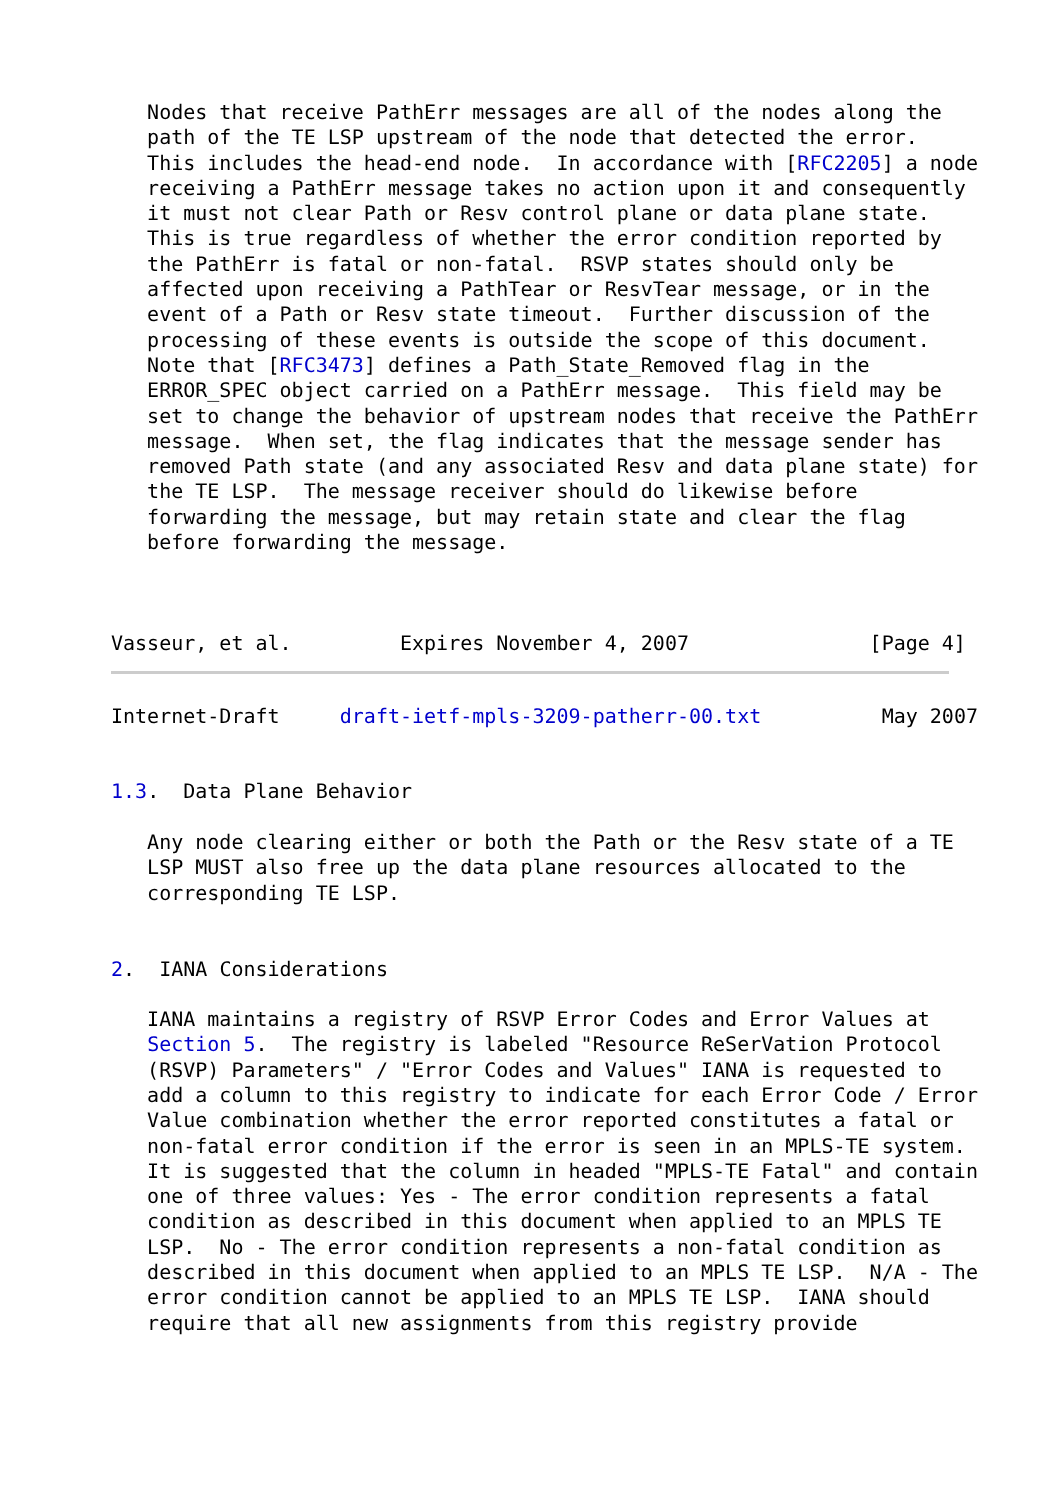Nodes that receive PathErr messages are all of the nodes along the
   path of the TE LSP upstream of the node that detected the error.
   This includes the head-end node.  In accordance with [RFC2205] a node
   receiving a PathErr message takes no action upon it and consequently
   it must not clear Path or Resv control plane or data plane state.
   This is true regardless of whether the error condition reported by
   the PathErr is fatal or non-fatal.  RSVP states should only be
   affected upon receiving a PathTear or ResvTear message, or in the
   event of a Path or Resv state timeout.  Further discussion of the
   processing of these events is outside the scope of this document.
   Note that [RFC3473] defines a Path_State_Removed flag in the
   ERROR_SPEC object carried on a PathErr message.  This field may be
   set to change the behavior of upstream nodes that receive the PathErr
   message.  When set, the flag indicates that the message sender has
   removed Path state (and any associated Resv and data plane state) for
   the TE LSP.  The message receiver should do likewise before
   forwarding the message, but may retain state and clear the flag
   before forwarding the message.



Vasseur, et al.         Expires November 4, 2007               [Page 4]
Internet-Draft     draft-ietf-mpls-3209-patherr-00.txt          May 2007


1.3.  Data Plane Behavior

   Any node clearing either or both the Path or the Resv state of a TE
   LSP MUST also free up the data plane resources allocated to the
   corresponding TE LSP.


2.  IANA Considerations

   IANA maintains a registry of RSVP Error Codes and Error Values at
   Section 5.  The registry is labeled "Resource ReSerVation Protocol
   (RSVP) Parameters" / "Error Codes and Values" IANA is requested to
   add a column to this registry to indicate for each Error Code / Error
   Value combination whether the error reported constitutes a fatal or
   non-fatal error condition if the error is seen in an MPLS-TE system.
   It is suggested that the column in headed "MPLS-TE Fatal" and contain
   one of three values: Yes - The error condition represents a fatal
   condition as described in this document when applied to an MPLS TE
   LSP.  No - The error condition represents a non-fatal condition as
   described in this document when applied to an MPLS TE LSP.  N/A - The
   error condition cannot be applied to an MPLS TE LSP.  IANA should
   require that all new assignments from this registry provide